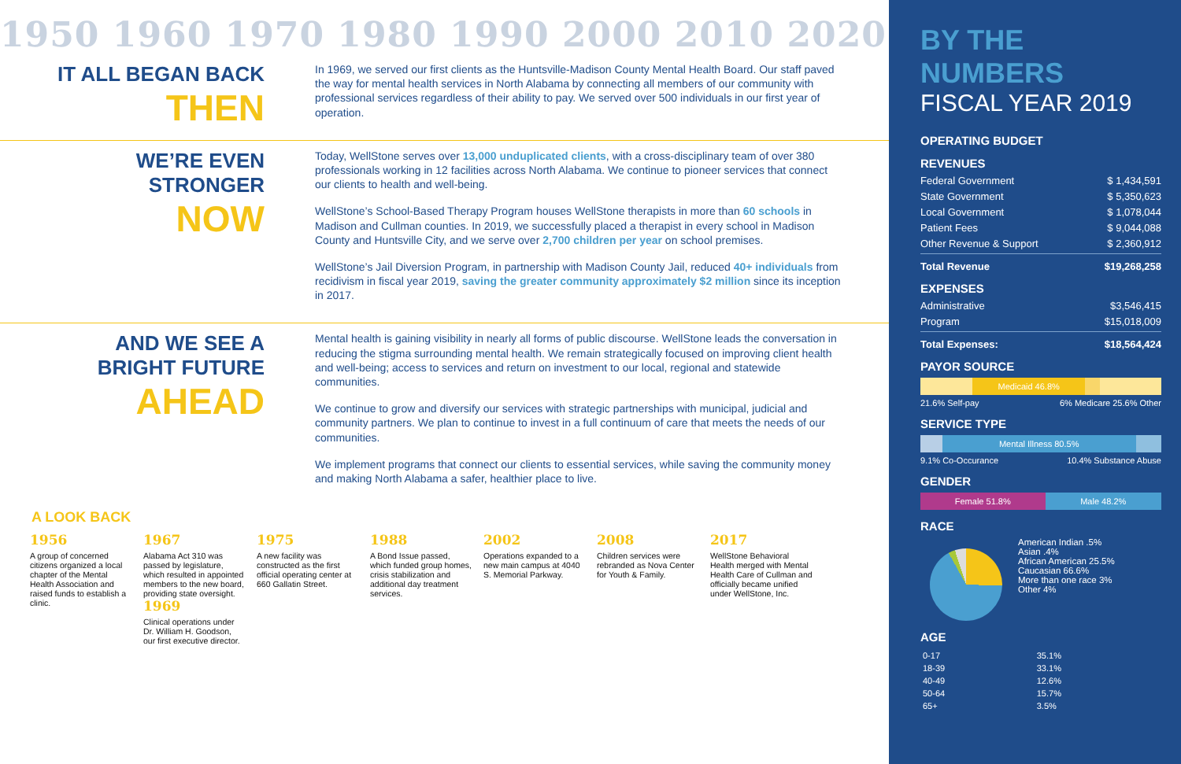1950 1960 1970 1980 1990 2000 2010 2020
IT ALL BEGAN BACK
THEN
In 1969, we served our first clients as the Huntsville-Madison County Mental Health Board. Our staff paved the way for mental health services in North Alabama by connecting all members of our community with professional services regardless of their ability to pay. We served over 500 individuals in our first year of operation.
WE’RE EVEN
STRONGER
NOW
Today, WellStone serves over 13,000 unduplicated clients, with a cross-disciplinary team of over 380 professionals working in 12 facilities across North Alabama. We continue to pioneer services that connect our clients to health and well-being.
WellStone’s School-Based Therapy Program houses WellStone therapists in more than 60 schools in Madison and Cullman counties. In 2019, we successfully placed a therapist in every school in Madison County and Huntsville City, and we serve over 2,700 children per year on school premises.
WellStone’s Jail Diversion Program, in partnership with Madison County Jail, reduced 40+ individuals from recidivism in fiscal year 2019, saving the greater community approximately $2 million since its inception in 2017.
AND WE SEE A
BRIGHT FUTURE
AHEAD
Mental health is gaining visibility in nearly all forms of public discourse. WellStone leads the conversation in reducing the stigma surrounding mental health. We remain strategically focused on improving client health and well-being; access to services and return on investment to our local, regional and statewide communities.
We continue to grow and diversify our services with strategic partnerships with municipal, judicial and community partners. We plan to continue to invest in a full continuum of care that meets the needs of our communities.
We implement programs that connect our clients to essential services, while saving the community money and making North Alabama a safer, healthier place to live.
A LOOK BACK
1956
A group of concerned citizens organized a local chapter of the Mental Health Association and raised funds to establish a clinic.
1967
Alabama Act 310 was passed by legislature, which resulted in appointed members to the new board, providing state oversight.
1969
Clinical operations under Dr. William H. Goodson, our first executive director.
1975
A new facility was constructed as the first official operating center at 660 Gallatin Street.
1988
A Bond Issue passed, which funded group homes, crisis stabilization and additional day treatment services.
2002
Operations expanded to a new main campus at 4040 S. Memorial Parkway.
2008
Children services were rebranded as Nova Center for Youth & Family.
2017
WellStone Behavioral Health merged with Mental Health Care of Cullman and officially became unified under WellStone, Inc.
BY THE NUMBERS
FISCAL YEAR 2019
OPERATING BUDGET
REVENUES
Federal Government $ 1,434,591
State Government $ 5,350,623
Local Government $ 1,078,044
Patient Fees $ 9,044,088
Other Revenue & Support $ 2,360,912
Total Revenue $19,268,258
EXPENSES
Administrative $3,546,415
Program $15,018,009
Total Expenses: $18,564,424
PAYOR SOURCE
Medicaid 46.8%
21.6% Self-pay 6% Medicare 25.6% Other
SERVICE TYPE
Mental Illness 80.5%
9.1% Co-Occurance 10.4% Substance Abuse
GENDER
Female 51.8% Male 48.2%
RACE
American Indian .5%
Asian .4%
African American 25.5%
Caucasian 66.6%
More than one race 3%
Other 4%
AGE
| 0-17 | 35.1% |
| 18-39 | 33.1% |
| 40-49 | 12.6% |
| 50-64 | 15.7% |
| 65+ | 3.5% |